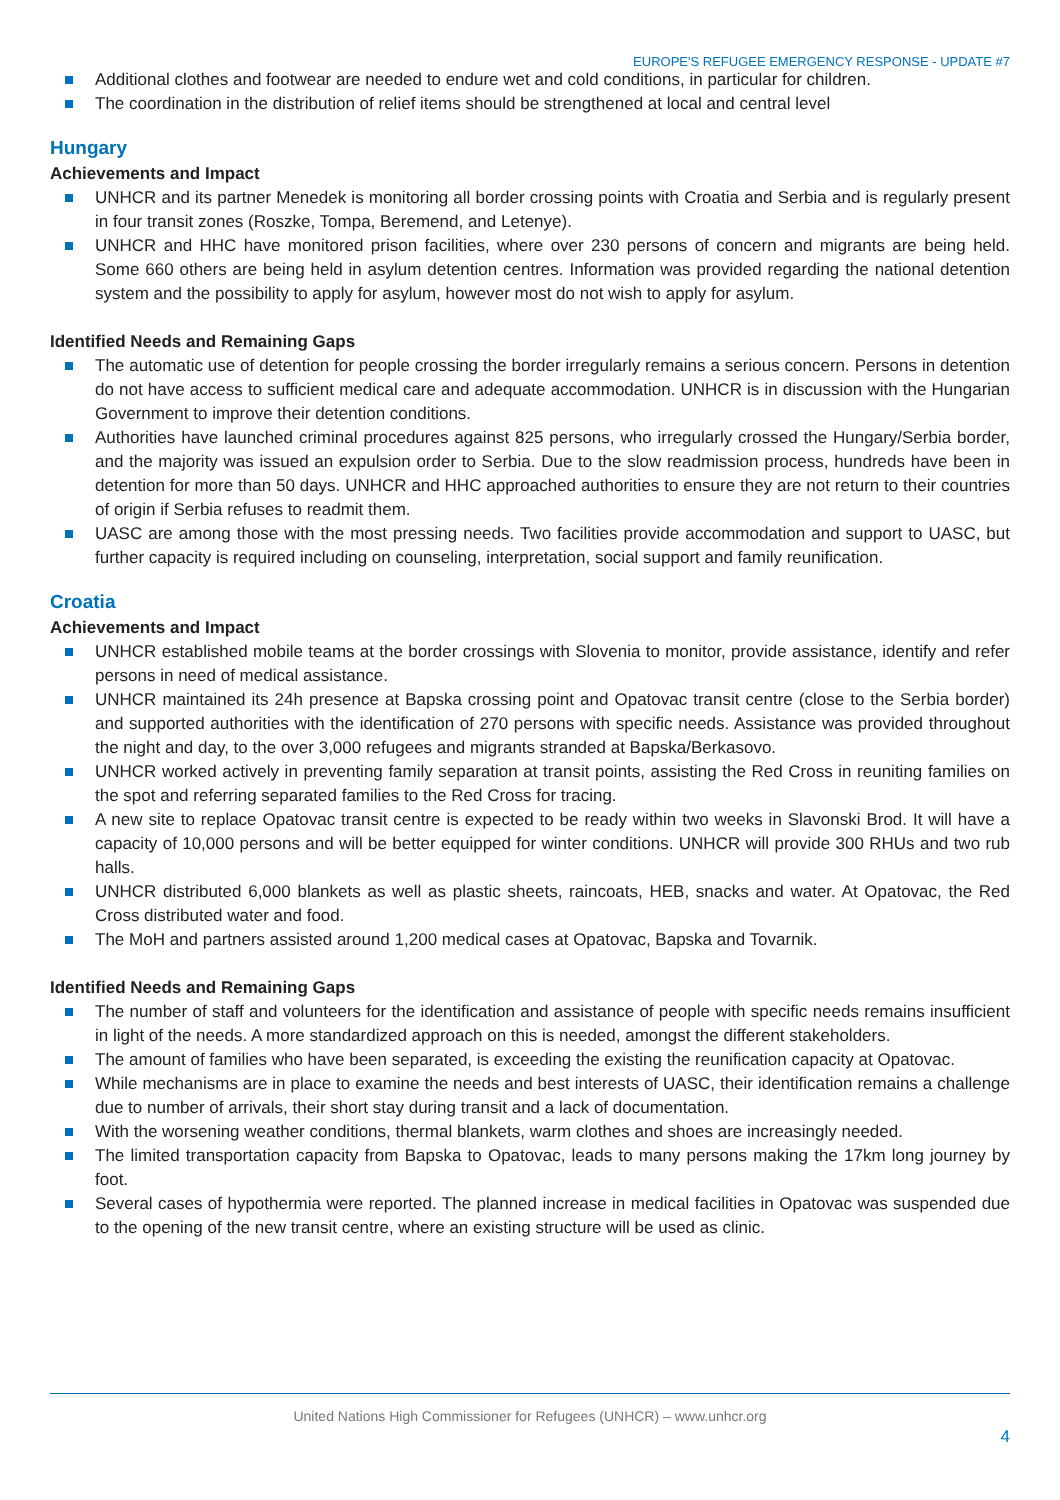EUROPE'S REFUGEE EMERGENCY RESPONSE - UPDATE #7
Additional clothes and footwear are needed to endure wet and cold conditions, in particular for children.
The coordination in the distribution of relief items should be strengthened at local and central level
Hungary
Achievements and Impact
UNHCR and its partner Menedek is monitoring all border crossing points with Croatia and Serbia and is regularly present in four transit zones (Roszke, Tompa, Beremend, and Letenye).
UNHCR and HHC have monitored prison facilities, where over 230 persons of concern and migrants are being held. Some 660 others are being held in asylum detention centres. Information was provided regarding the national detention system and the possibility to apply for asylum, however most do not wish to apply for asylum.
Identified Needs and Remaining Gaps
The automatic use of detention for people crossing the border irregularly remains a serious concern. Persons in detention do not have access to sufficient medical care and adequate accommodation. UNHCR is in discussion with the Hungarian Government to improve their detention conditions.
Authorities have launched criminal procedures against 825 persons, who irregularly crossed the Hungary/Serbia border, and the majority was issued an expulsion order to Serbia. Due to the slow readmission process, hundreds have been in detention for more than 50 days. UNHCR and HHC approached authorities to ensure they are not return to their countries of origin if Serbia refuses to readmit them.
UASC are among those with the most pressing needs. Two facilities provide accommodation and support to UASC, but further capacity is required including on counseling, interpretation, social support and family reunification.
Croatia
Achievements and Impact
UNHCR established mobile teams at the border crossings with Slovenia to monitor, provide assistance, identify and refer persons in need of medical assistance.
UNHCR maintained its 24h presence at Bapska crossing point and Opatovac transit centre (close to the Serbia border) and supported authorities with the identification of 270 persons with specific needs. Assistance was provided throughout the night and day, to the over 3,000 refugees and migrants stranded at Bapska/Berkasovo.
UNHCR worked actively in preventing family separation at transit points, assisting the Red Cross in reuniting families on the spot and referring separated families to the Red Cross for tracing.
A new site to replace Opatovac transit centre is expected to be ready within two weeks in Slavonski Brod. It will have a capacity of 10,000 persons and will be better equipped for winter conditions. UNHCR will provide 300 RHUs and two rub halls.
UNHCR distributed 6,000 blankets as well as plastic sheets, raincoats, HEB, snacks and water. At Opatovac, the Red Cross distributed water and food.
The MoH and partners assisted around 1,200 medical cases at Opatovac, Bapska and Tovarnik.
Identified Needs and Remaining Gaps
The number of staff and volunteers for the identification and assistance of people with specific needs remains insufficient in light of the needs. A more standardized approach on this is needed, amongst the different stakeholders.
The amount of families who have been separated, is exceeding the existing the reunification capacity at Opatovac.
While mechanisms are in place to examine the needs and best interests of UASC, their identification remains a challenge due to number of arrivals, their short stay during transit and a lack of documentation.
With the worsening weather conditions, thermal blankets, warm clothes and shoes are increasingly needed.
The limited transportation capacity from Bapska to Opatovac, leads to many persons making the 17km long journey by foot.
Several cases of hypothermia were reported. The planned increase in medical facilities in Opatovac was suspended due to the opening of the new transit centre, where an existing structure will be used as clinic.
United Nations High Commissioner for Refugees (UNHCR) – www.unhcr.org
4